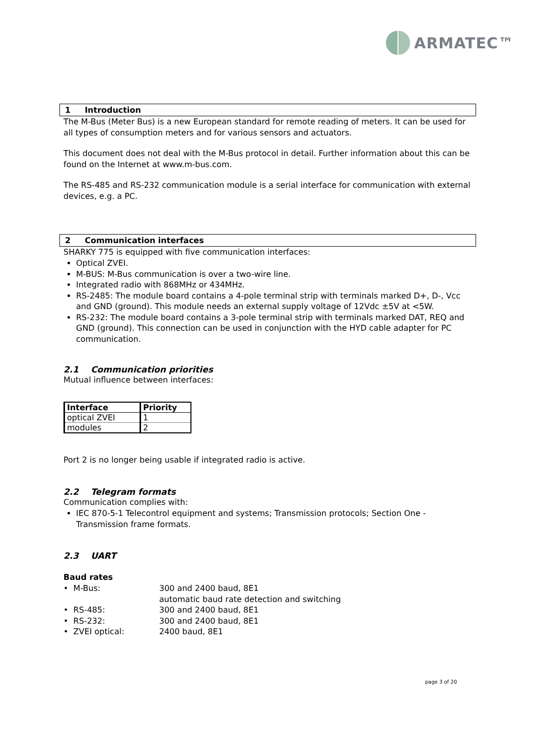ARMATEC™
1 Introduction
The M-Bus (Meter Bus) is a new European standard for remote reading of meters. It can be used for all types of consumption meters and for various sensors and actuators.
This document does not deal with the M-Bus protocol in detail. Further information about this can be found on the Internet at www.m-bus.com.
The RS-485 and RS-232 communication module is a serial interface for communication with external devices, e.g. a PC.
2 Communication interfaces
SHARKY 775 is equipped with five communication interfaces:
Optical ZVEI.
M-BUS: M-Bus communication is over a two-wire line.
Integrated radio with 868MHz or 434MHz.
RS-2485: The module board contains a 4-pole terminal strip with terminals marked D+, D-, Vcc and GND (ground). This module needs an external supply voltage of 12Vdc ±5V at <5W.
RS-232: The module board contains a 3-pole terminal strip with terminals marked DAT, REQ and GND (ground). This connection can be used in conjunction with the HYD cable adapter for PC communication.
2.1 Communication priorities
Mutual influence between interfaces:
| Interface | Priority |
| --- | --- |
| optical ZVEI | 1 |
| modules | 2 |
Port 2 is no longer being usable if integrated radio is active.
2.2 Telegram formats
Communication complies with:
IEC 870-5-1 Telecontrol equipment and systems; Transmission protocols; Section One - Transmission frame formats.
2.3 UART
Baud rates
| • M-Bus: | 300 and 2400 baud, 8E1 |
| | automatic baud rate detection and switching |
| • RS-485: | 300 and 2400 baud, 8E1 |
| • RS-232: | 300 and 2400 baud, 8E1 |
| • ZVEI optical: | 2400 baud, 8E1 |
page 3 of 20